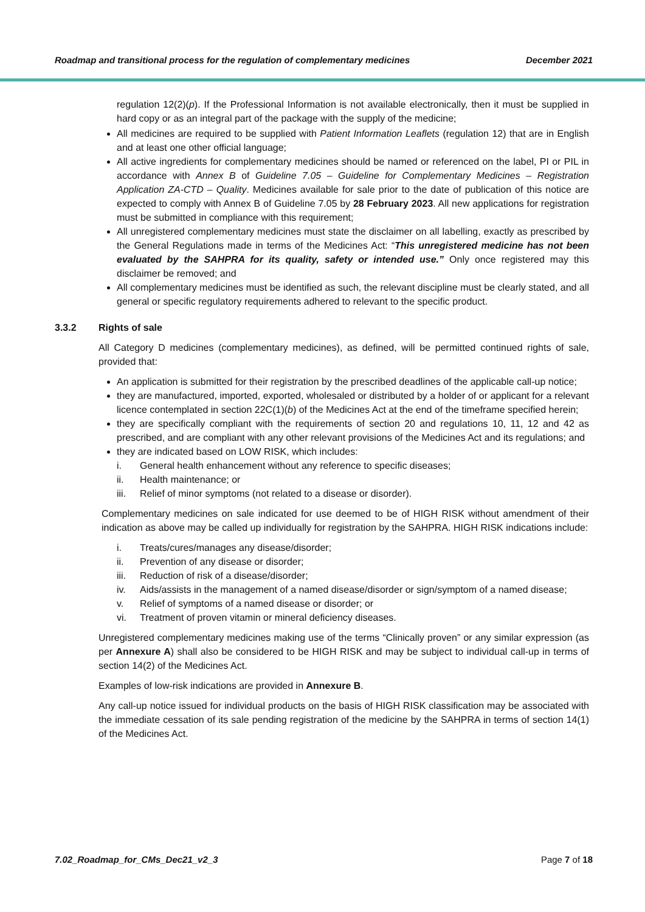Roadmap and transitional process for the regulation of complementary medicines December 2021
regulation 12(2)(p). If the Professional Information is not available electronically, then it must be supplied in hard copy or as an integral part of the package with the supply of the medicine;
All medicines are required to be supplied with Patient Information Leaflets (regulation 12) that are in English and at least one other official language;
All active ingredients for complementary medicines should be named or referenced on the label, PI or PIL in accordance with Annex B of Guideline 7.05 – Guideline for Complementary Medicines – Registration Application ZA-CTD – Quality. Medicines available for sale prior to the date of publication of this notice are expected to comply with Annex B of Guideline 7.05 by 28 February 2023. All new applications for registration must be submitted in compliance with this requirement;
All unregistered complementary medicines must state the disclaimer on all labelling, exactly as prescribed by the General Regulations made in terms of the Medicines Act: “This unregistered medicine has not been evaluated by the SAHPRA for its quality, safety or intended use.” Only once registered may this disclaimer be removed; and
All complementary medicines must be identified as such, the relevant discipline must be clearly stated, and all general or specific regulatory requirements adhered to relevant to the specific product.
3.3.2 Rights of sale
All Category D medicines (complementary medicines), as defined, will be permitted continued rights of sale, provided that:
An application is submitted for their registration by the prescribed deadlines of the applicable call-up notice;
they are manufactured, imported, exported, wholesaled or distributed by a holder of or applicant for a relevant licence contemplated in section 22C(1)(b) of the Medicines Act at the end of the timeframe specified herein;
they are specifically compliant with the requirements of section 20 and regulations 10, 11, 12 and 42 as prescribed, and are compliant with any other relevant provisions of the Medicines Act and its regulations; and
they are indicated based on LOW RISK, which includes:
i. General health enhancement without any reference to specific diseases;
ii. Health maintenance; or
iii. Relief of minor symptoms (not related to a disease or disorder).
Complementary medicines on sale indicated for use deemed to be of HIGH RISK without amendment of their indication as above may be called up individually for registration by the SAHPRA. HIGH RISK indications include:
i. Treats/cures/manages any disease/disorder;
ii. Prevention of any disease or disorder;
iii. Reduction of risk of a disease/disorder;
iv. Aids/assists in the management of a named disease/disorder or sign/symptom of a named disease;
v. Relief of symptoms of a named disease or disorder; or
vi. Treatment of proven vitamin or mineral deficiency diseases.
Unregistered complementary medicines making use of the terms “Clinically proven” or any similar expression (as per Annexure A) shall also be considered to be HIGH RISK and may be subject to individual call-up in terms of section 14(2) of the Medicines Act.
Examples of low-risk indications are provided in Annexure B.
Any call-up notice issued for individual products on the basis of HIGH RISK classification may be associated with the immediate cessation of its sale pending registration of the medicine by the SAHPRA in terms of section 14(1) of the Medicines Act.
7.02_Roadmap_for_CMs_Dec21_v2_3 Page 7 of 18